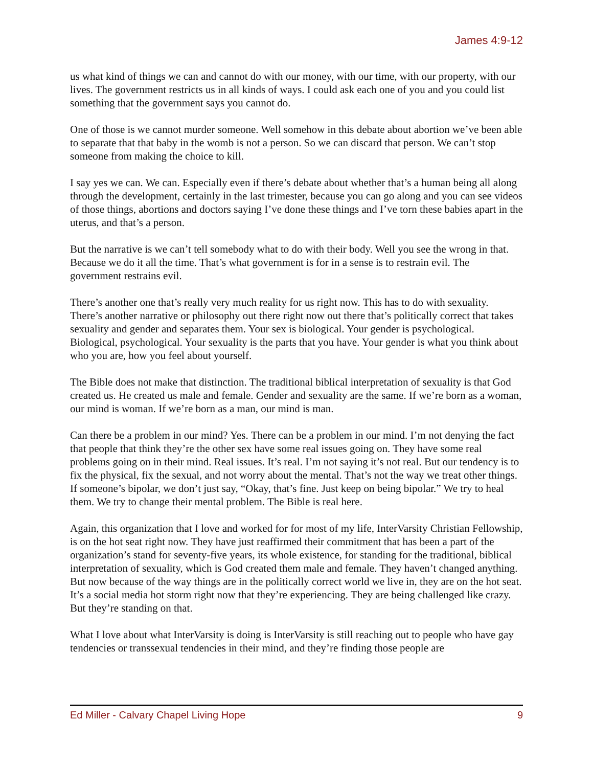James 4:9-12
us what kind of things we can and cannot do with our money, with our time, with our property, with our lives. The government restricts us in all kinds of ways. I could ask each one of you and you could list something that the government says you cannot do.
One of those is we cannot murder someone. Well somehow in this debate about abortion we’ve been able to separate that that baby in the womb is not a person. So we can discard that person. We can’t stop someone from making the choice to kill.
I say yes we can. We can. Especially even if there’s debate about whether that’s a human being all along through the development, certainly in the last trimester, because you can go along and you can see videos of those things, abortions and doctors saying I’ve done these things and I’ve torn these babies apart in the uterus, and that’s a person.
But the narrative is we can’t tell somebody what to do with their body. Well you see the wrong in that. Because we do it all the time. That’s what government is for in a sense is to restrain evil. The government restrains evil.
There’s another one that’s really very much reality for us right now. This has to do with sexuality. There’s another narrative or philosophy out there right now out there that’s politically correct that takes sexuality and gender and separates them. Your sex is biological. Your gender is psychological. Biological, psychological. Your sexuality is the parts that you have. Your gender is what you think about who you are, how you feel about yourself.
The Bible does not make that distinction. The traditional biblical interpretation of sexuality is that God created us. He created us male and female. Gender and sexuality are the same. If we’re born as a woman, our mind is woman. If we’re born as a man, our mind is man.
Can there be a problem in our mind? Yes. There can be a problem in our mind. I’m not denying the fact that people that think they’re the other sex have some real issues going on. They have some real problems going on in their mind. Real issues. It’s real. I’m not saying it’s not real. But our tendency is to fix the physical, fix the sexual, and not worry about the mental. That’s not the way we treat other things. If someone’s bipolar, we don’t just say, “Okay, that’s fine. Just keep on being bipolar.” We try to heal them. We try to change their mental problem. The Bible is real here.
Again, this organization that I love and worked for for most of my life, InterVarsity Christian Fellowship, is on the hot seat right now. They have just reaffirmed their commitment that has been a part of the organization’s stand for seventy-five years, its whole existence, for standing for the traditional, biblical interpretation of sexuality, which is God created them male and female. They haven’t changed anything. But now because of the way things are in the politically correct world we live in, they are on the hot seat. It’s a social media hot storm right now that they’re experiencing. They are being challenged like crazy. But they’re standing on that.
What I love about what InterVarsity is doing is InterVarsity is still reaching out to people who have gay tendencies or transsexual tendencies in their mind, and they’re finding those people are
Ed Miller - Calvary Chapel Living Hope 9